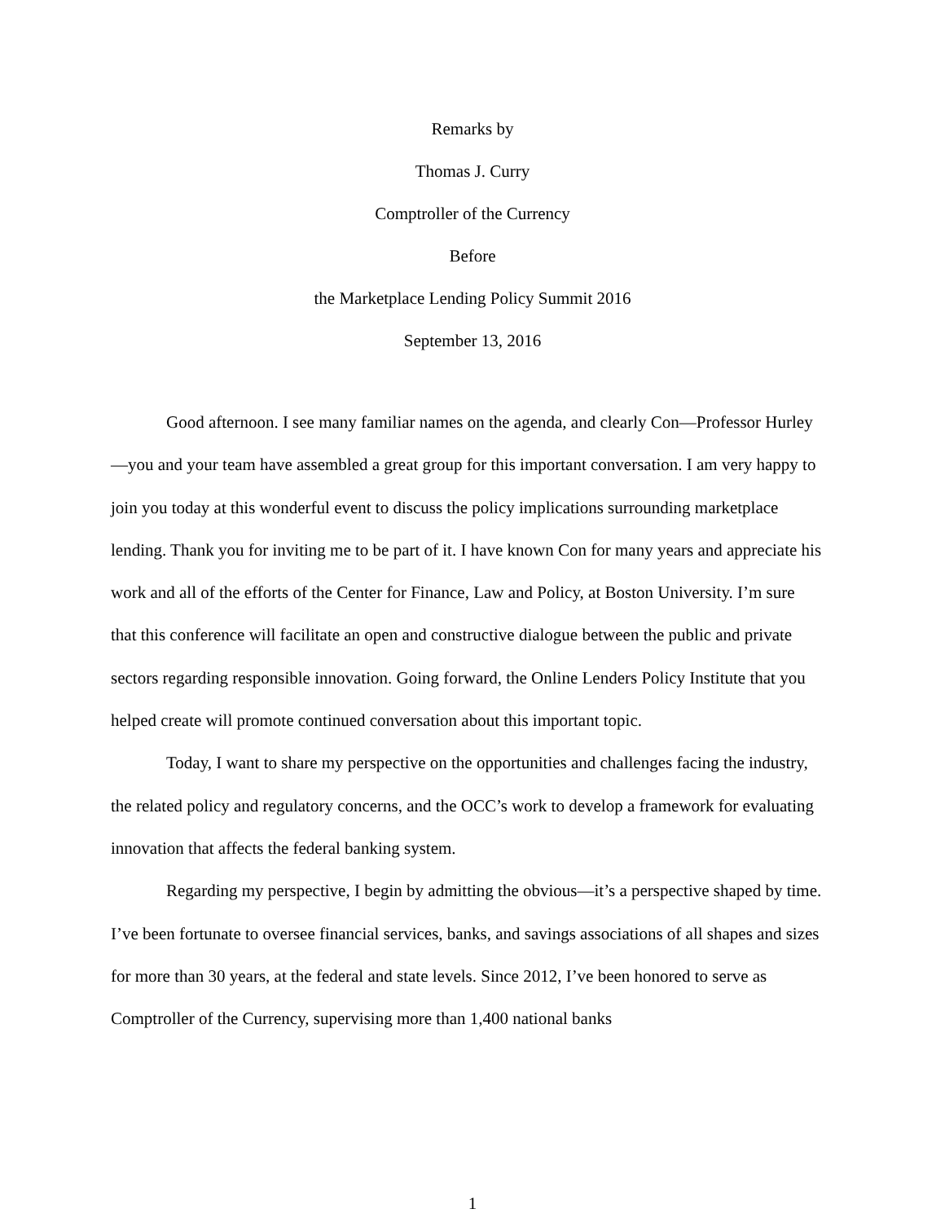Remarks by
Thomas J. Curry
Comptroller of the Currency
Before
the Marketplace Lending Policy Summit 2016
September 13, 2016
Good afternoon. I see many familiar names on the agenda, and clearly Con—Professor Hurley—you and your team have assembled a great group for this important conversation. I am very happy to join you today at this wonderful event to discuss the policy implications surrounding marketplace lending. Thank you for inviting me to be part of it. I have known Con for many years and appreciate his work and all of the efforts of the Center for Finance, Law and Policy, at Boston University. I’m sure that this conference will facilitate an open and constructive dialogue between the public and private sectors regarding responsible innovation. Going forward, the Online Lenders Policy Institute that you helped create will promote continued conversation about this important topic.
Today, I want to share my perspective on the opportunities and challenges facing the industry, the related policy and regulatory concerns, and the OCC’s work to develop a framework for evaluating innovation that affects the federal banking system.
Regarding my perspective, I begin by admitting the obvious—it’s a perspective shaped by time. I’ve been fortunate to oversee financial services, banks, and savings associations of all shapes and sizes for more than 30 years, at the federal and state levels. Since 2012, I’ve been honored to serve as Comptroller of the Currency, supervising more than 1,400 national banks
1